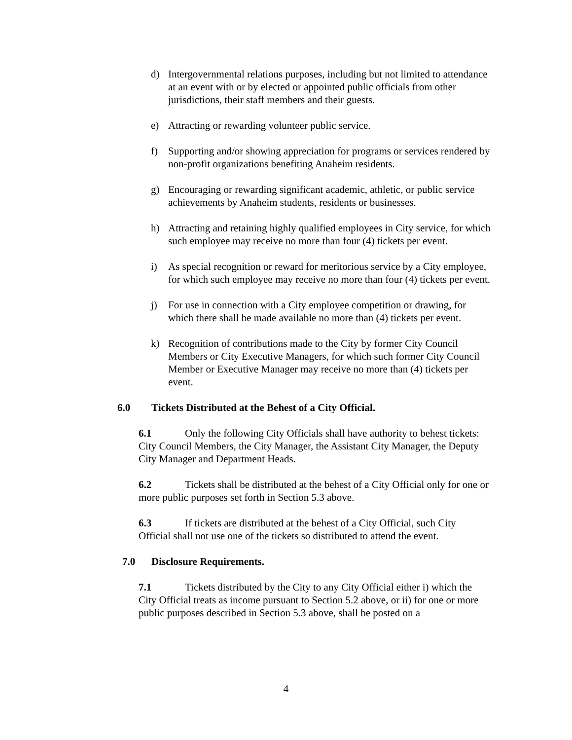d) Intergovernmental relations purposes, including but not limited to attendance at an event with or by elected or appointed public officials from other jurisdictions, their staff members and their guests.
e) Attracting or rewarding volunteer public service.
f) Supporting and/or showing appreciation for programs or services rendered by non-profit organizations benefiting Anaheim residents.
g) Encouraging or rewarding significant academic, athletic, or public service achievements by Anaheim students, residents or businesses.
h) Attracting and retaining highly qualified employees in City service, for which such employee may receive no more than four (4) tickets per event.
i) As special recognition or reward for meritorious service by a City employee, for which such employee may receive no more than four (4) tickets per event.
j) For use in connection with a City employee competition or drawing, for which there shall be made available no more than (4) tickets per event.
k) Recognition of contributions made to the City by former City Council Members or City Executive Managers, for which such former City Council Member or Executive Manager may receive no more than (4) tickets per event.
6.0 Tickets Distributed at the Behest of a City Official.
6.1 Only the following City Officials shall have authority to behest tickets: City Council Members, the City Manager, the Assistant City Manager, the Deputy City Manager and Department Heads.
6.2 Tickets shall be distributed at the behest of a City Official only for one or more public purposes set forth in Section 5.3 above.
6.3 If tickets are distributed at the behest of a City Official, such City Official shall not use one of the tickets so distributed to attend the event.
7.0 Disclosure Requirements.
7.1 Tickets distributed by the City to any City Official either i) which the City Official treats as income pursuant to Section 5.2 above, or ii) for one or more public purposes described in Section 5.3 above, shall be posted on a
4